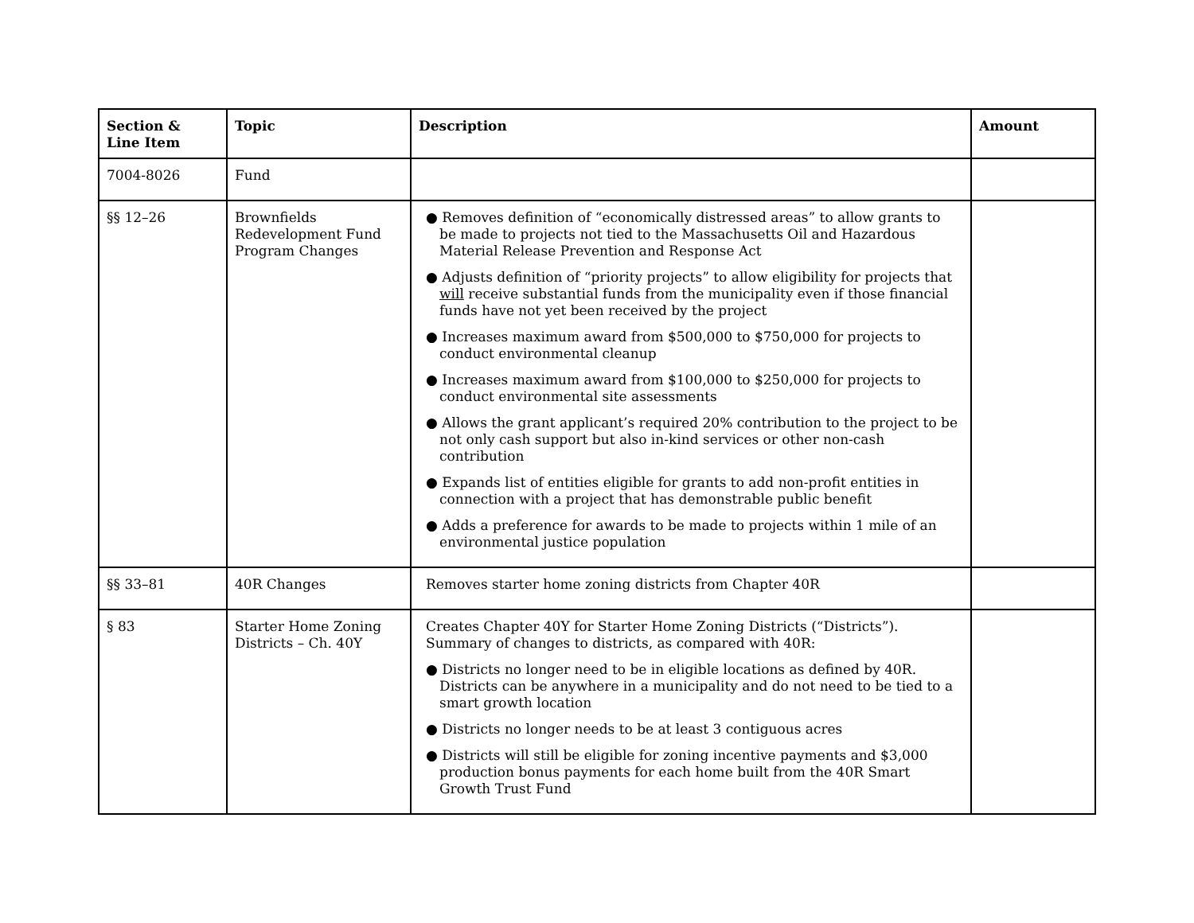| Section & Line Item | Topic | Description | Amount |
| --- | --- | --- | --- |
| 7004-8026 | Fund | | |
| §§ 12–26 | Brownfields Redevelopment Fund Program Changes | ● Removes definition of “economically distressed areas” to allow grants to be made to projects not tied to the Massachusetts Oil and Hazardous Material Release Prevention and Response Act ● Adjusts definition of “priority projects” to allow eligibility for projects that will receive substantial funds from the municipality even if those financial funds have not yet been received by the project ● Increases maximum award from $500,000 to $750,000 for projects to conduct environmental cleanup ● Increases maximum award from $100,000 to $250,000 for projects to conduct environmental site assessments ● Allows the grant applicant’s required 20% contribution to the project to be not only cash support but also in-kind services or other non-cash contribution ● Expands list of entities eligible for grants to add non-profit entities in connection with a project that has demonstrable public benefit ● Adds a preference for awards to be made to projects within 1 mile of an environmental justice population | |
| §§ 33–81 | 40R Changes | Removes starter home zoning districts from Chapter 40R | |
| § 83 | Starter Home Zoning Districts – Ch. 40Y | Creates Chapter 40Y for Starter Home Zoning Districts (“Districts”). Summary of changes to districts, as compared with 40R: ● Districts no longer need to be in eligible locations as defined by 40R. Districts can be anywhere in a municipality and do not need to be tied to a smart growth location ● Districts no longer needs to be at least 3 contiguous acres ● Districts will still be eligible for zoning incentive payments and $3,000 production bonus payments for each home built from the 40R Smart Growth Trust Fund | |